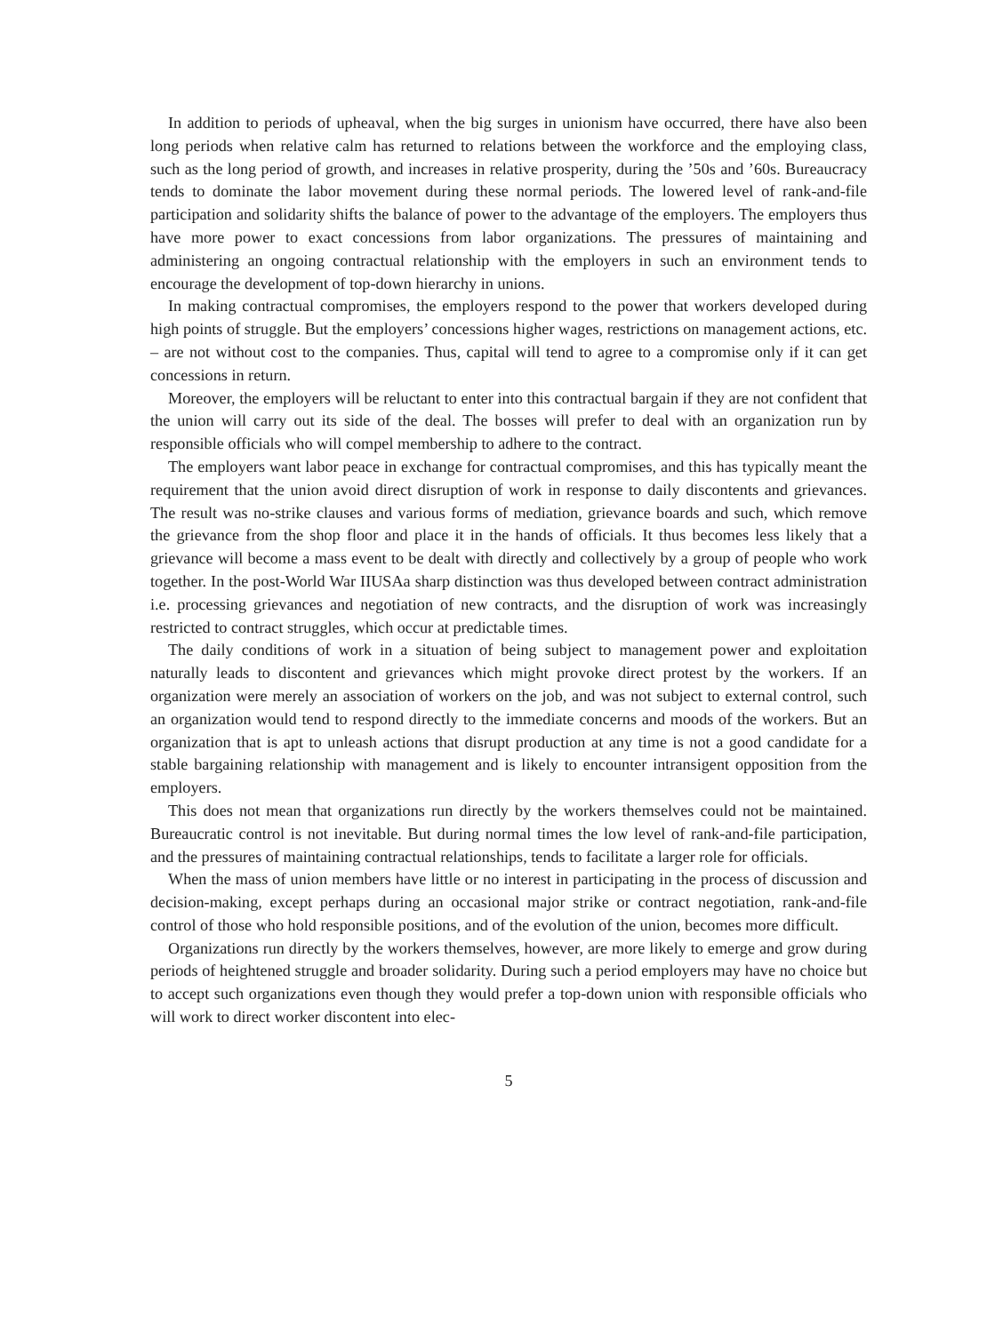In addition to periods of upheaval, when the big surges in unionism have occurred, there have also been long periods when relative calm has returned to relations between the workforce and the employing class, such as the long period of growth, and increases in relative prosperity, during the ’50s and ’60s. Bureaucracy tends to dominate the labor movement during these normal periods. The lowered level of rank-and-file participation and solidarity shifts the balance of power to the advantage of the employers. The employers thus have more power to exact concessions from labor organizations. The pressures of maintaining and administering an ongoing contractual relationship with the employers in such an environment tends to encourage the development of top-down hierarchy in unions.
In making contractual compromises, the employers respond to the power that workers developed during high points of struggle. But the employers’ concessions higher wages, restrictions on management actions, etc. – are not without cost to the companies. Thus, capital will tend to agree to a compromise only if it can get concessions in return.
Moreover, the employers will be reluctant to enter into this contractual bargain if they are not confident that the union will carry out its side of the deal. The bosses will prefer to deal with an organization run by responsible officials who will compel membership to adhere to the contract.
The employers want labor peace in exchange for contractual compromises, and this has typically meant the requirement that the union avoid direct disruption of work in response to daily discontents and grievances. The result was no-strike clauses and various forms of mediation, grievance boards and such, which remove the grievance from the shop floor and place it in the hands of officials. It thus becomes less likely that a grievance will become a mass event to be dealt with directly and collectively by a group of people who work together. In the post-World War IIUSAa sharp distinction was thus developed between contract administration i.e. processing grievances and negotiation of new contracts, and the disruption of work was increasingly restricted to contract struggles, which occur at predictable times.
The daily conditions of work in a situation of being subject to management power and exploitation naturally leads to discontent and grievances which might provoke direct protest by the workers. If an organization were merely an association of workers on the job, and was not subject to external control, such an organization would tend to respond directly to the immediate concerns and moods of the workers. But an organization that is apt to unleash actions that disrupt production at any time is not a good candidate for a stable bargaining relationship with management and is likely to encounter intransigent opposition from the employers.
This does not mean that organizations run directly by the workers themselves could not be maintained. Bureaucratic control is not inevitable. But during normal times the low level of rank-and-file participation, and the pressures of maintaining contractual relationships, tends to facilitate a larger role for officials.
When the mass of union members have little or no interest in participating in the process of discussion and decision-making, except perhaps during an occasional major strike or contract negotiation, rank-and-file control of those who hold responsible positions, and of the evolution of the union, becomes more difficult.
Organizations run directly by the workers themselves, however, are more likely to emerge and grow during periods of heightened struggle and broader solidarity. During such a period employers may have no choice but to accept such organizations even though they would prefer a top-down union with responsible officials who will work to direct worker discontent into elec-
5